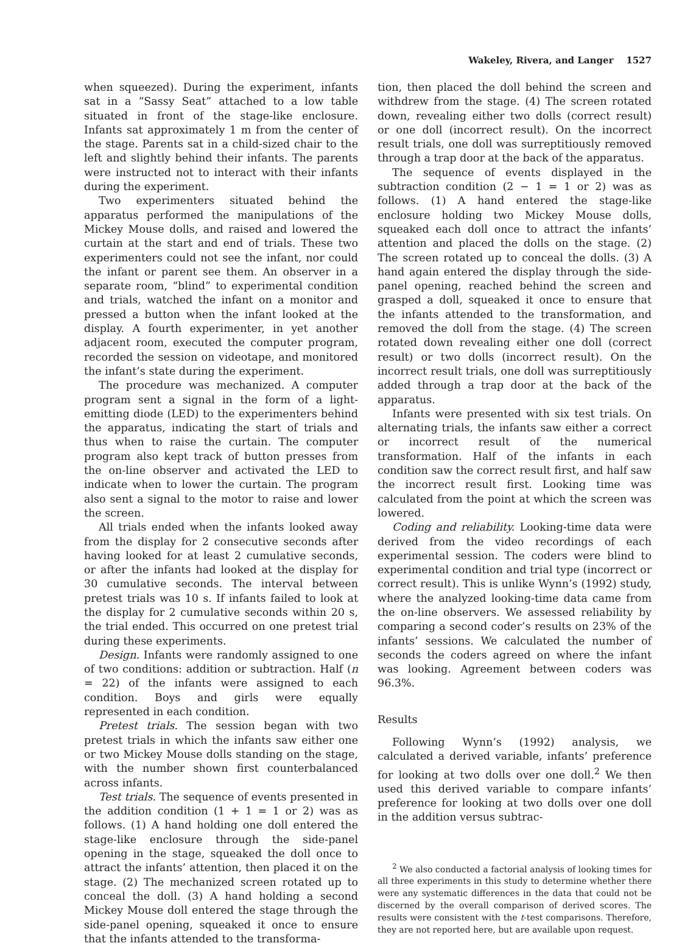Wakeley, Rivera, and Langer 1527
when squeezed). During the experiment, infants sat in a “Sassy Seat” attached to a low table situated in front of the stage-like enclosure. Infants sat approximately 1 m from the center of the stage. Parents sat in a child-sized chair to the left and slightly behind their infants. The parents were instructed not to interact with their infants during the experiment.
Two experimenters situated behind the apparatus performed the manipulations of the Mickey Mouse dolls, and raised and lowered the curtain at the start and end of trials. These two experimenters could not see the infant, nor could the infant or parent see them. An observer in a separate room, “blind” to experimental condition and trials, watched the infant on a monitor and pressed a button when the infant looked at the display. A fourth experimenter, in yet another adjacent room, executed the computer program, recorded the session on videotape, and monitored the infant’s state during the experiment.
The procedure was mechanized. A computer program sent a signal in the form of a light-emitting diode (LED) to the experimenters behind the apparatus, indicating the start of trials and thus when to raise the curtain. The computer program also kept track of button presses from the on-line observer and activated the LED to indicate when to lower the curtain. The program also sent a signal to the motor to raise and lower the screen.
All trials ended when the infants looked away from the display for 2 consecutive seconds after having looked for at least 2 cumulative seconds, or after the infants had looked at the display for 30 cumulative seconds. The interval between pretest trials was 10 s. If infants failed to look at the display for 2 cumulative seconds within 20 s, the trial ended. This occurred on one pretest trial during these experiments.
Design. Infants were randomly assigned to one of two conditions: addition or subtraction. Half (n = 22) of the infants were assigned to each condition. Boys and girls were equally represented in each condition.
Pretest trials. The session began with two pretest trials in which the infants saw either one or two Mickey Mouse dolls standing on the stage, with the number shown first counterbalanced across infants.
Test trials. The sequence of events presented in the addition condition (1 + 1 = 1 or 2) was as follows. (1) A hand holding one doll entered the stage-like enclosure through the side-panel opening in the stage, squeaked the doll once to attract the infants’ attention, then placed it on the stage. (2) The mechanized screen rotated up to conceal the doll. (3) A hand holding a second Mickey Mouse doll entered the stage through the side-panel opening, squeaked it once to ensure that the infants attended to the transforma-
tion, then placed the doll behind the screen and withdrew from the stage. (4) The screen rotated down, revealing either two dolls (correct result) or one doll (incorrect result). On the incorrect result trials, one doll was surreptitiously removed through a trap door at the back of the apparatus.
The sequence of events displayed in the subtraction condition (2 − 1 = 1 or 2) was as follows. (1) A hand entered the stage-like enclosure holding two Mickey Mouse dolls, squeaked each doll once to attract the infants’ attention and placed the dolls on the stage. (2) The screen rotated up to conceal the dolls. (3) A hand again entered the display through the side-panel opening, reached behind the screen and grasped a doll, squeaked it once to ensure that the infants attended to the transformation, and removed the doll from the stage. (4) The screen rotated down revealing either one doll (correct result) or two dolls (incorrect result). On the incorrect result trials, one doll was surreptitiously added through a trap door at the back of the apparatus.
Infants were presented with six test trials. On alternating trials, the infants saw either a correct or incorrect result of the numerical transformation. Half of the infants in each condition saw the correct result first, and half saw the incorrect result first. Looking time was calculated from the point at which the screen was lowered.
Coding and reliability. Looking-time data were derived from the video recordings of each experimental session. The coders were blind to experimental condition and trial type (incorrect or correct result). This is unlike Wynn’s (1992) study, where the analyzed looking-time data came from the on-line observers. We assessed reliability by comparing a second coder’s results on 23% of the infants’ sessions. We calculated the number of seconds the coders agreed on where the infant was looking. Agreement between coders was 96.3%.
Results
Following Wynn’s (1992) analysis, we calculated a derived variable, infants’ preference for looking at two dolls over one doll.<sup>2</sup> We then used this derived variable to compare infants’ preference for looking at two dolls over one doll in the addition versus subtrac-
<sup>2</sup> We also conducted a factorial analysis of looking times for all three experiments in this study to determine whether there were any systematic differences in the data that could not be discerned by the overall comparison of derived scores. The results were consistent with the t-test comparisons. Therefore, they are not reported here, but are available upon request.